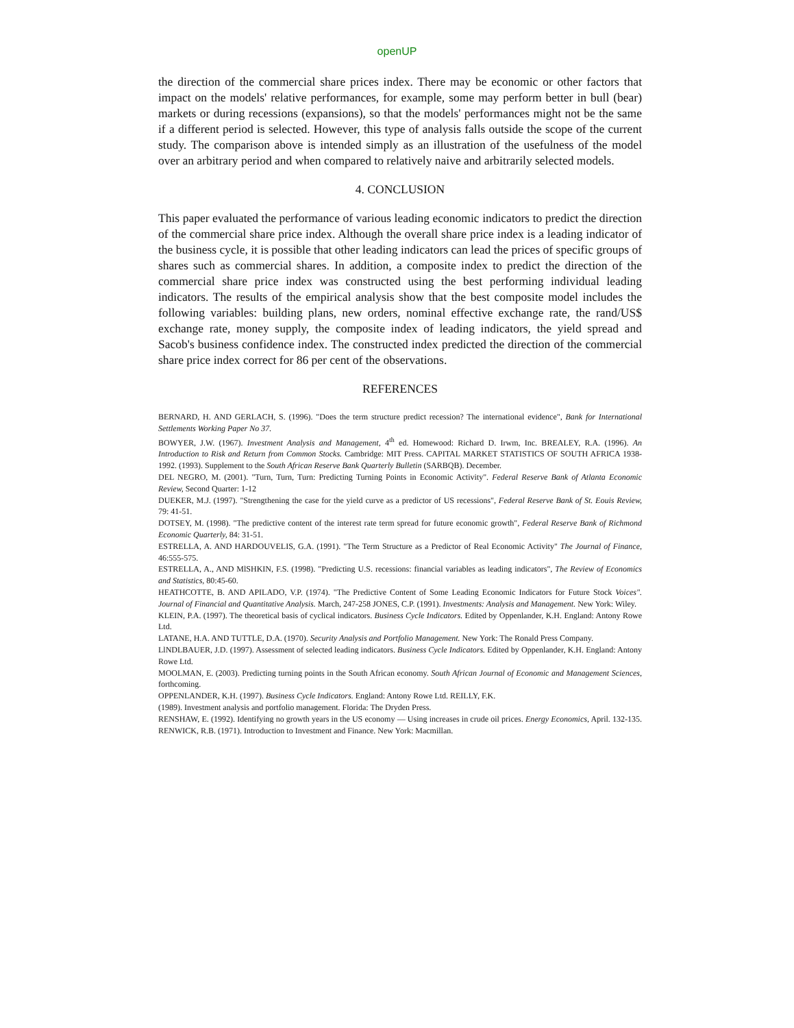openUP
the direction of the commercial share prices index. There may be economic or other factors that impact on the models' relative performances, for example, some may perform better in bull (bear) markets or during recessions (expansions), so that the models' performances might not be the same if a different period is selected. However, this type of analysis falls outside the scope of the current study. The comparison above is intended simply as an illustration of the usefulness of the model over an arbitrary period and when compared to relatively naive and arbitrarily selected models.
4. CONCLUSION
This paper evaluated the performance of various leading economic indicators to predict the direction of the commercial share price index. Although the overall share price index is a leading indicator of the business cycle, it is possible that other leading indicators can lead the prices of specific groups of shares such as commercial shares. In addition, a composite index to predict the direction of the commercial share price index was constructed using the best performing individual leading indicators. The results of the empirical analysis show that the best composite model includes the following variables: building plans, new orders, nominal effective exchange rate, the rand/US$ exchange rate, money supply, the composite index of leading indicators, the yield spread and Sacob's business confidence index. The constructed index predicted the direction of the commercial share price index correct for 86 per cent of the observations.
REFERENCES
BERNARD, H. AND GERLACH, S. (1996). "Does the term structure predict recession? The international evidence", Bank for International Settlements Working Paper No 37.
BOWYER, J.W. (1967). Investment Analysis and Management, 4<sup>th</sup> ed. Homewood: Richard D. Irwm, Inc. BREALEY, R.A. (1996). An Introduction to Risk and Return from Common Stocks. Cambridge: MIT Press. CAPITAL MARKET STATISTICS OF SOUTH AFRICA 1938-1992. (1993). Supplement to the South African Reserve Bank Quarterly Bulletin (SARBQB). December.
DEL NEGRO, M. (2001). "Turn, Turn, Turn: Predicting Turning Points in Economic Activity". Federal Reserve Bank of Atlanta Economic Review, Second Quarter: 1-12
DUEKER, M.J. (1997). "Strengthening the case for the yield curve as a predictor of US recessions", Federal Reserve Bank of St. Eouis Review, 79: 41-51.
DOTSEY, M. (1998). "The predictive content of the interest rate term spread for future economic growth", Federal Reserve Bank of Richmond Economic Quarterly, 84: 31-51.
ESTRELLA, A. AND HARDOUVELIS, G.A. (1991). "The Term Structure as a Predictor of Real Economic Activity" The Journal of Finance, 46:555-575.
ESTRELLA, A., AND MlSHKIN, F.S. (1998). "Predicting U.S. recessions: financial variables as leading indicators", The Review of Economics and Statistics, 80:45-60.
HEATHCOTTE, B. AND APILADO, V.P. (1974). "The Predictive Content of Some Leading Economic Indicators for Future Stock Voices". Journal of Financial and Quantitative Analysis. March, 247-258 JONES, C.P. (1991). Investments: Analysis and Management. New York: Wiley.
KLEIN, P.A. (1997). The theoretical basis of cyclical indicators. Business Cycle Indicators. Edited by Oppenlander, K.H. England: Antony Rowe Ltd.
LATANE, H.A. AND TUTTLE, D.A. (1970). Security Analysis and Portfolio Management. New York: The Ronald Press Company.
LlNDLBAUER, J.D. (1997). Assessment of selected leading indicators. Business Cycle Indicators. Edited by Oppenlander, K.H. England: Antony Rowe Ltd.
MOOLMAN, E. (2003). Predicting turning points in the South African economy. South African Journal of Economic and Management Sciences, forthcoming.
OPPENLANDER, K.H. (1997). Business Cycle Indicators. England: Antony Rowe Ltd. REILLY, F.K.
(1989). Investment analysis and portfolio management. Florida: The Dryden Press.
RENSHAW, E. (1992). Identifying no growth years in the US economy — Using increases in crude oil prices. Energy Economics, April. 132-135. RENWICK, R.B. (1971). Introduction to Investment and Finance. New York: Macmillan.